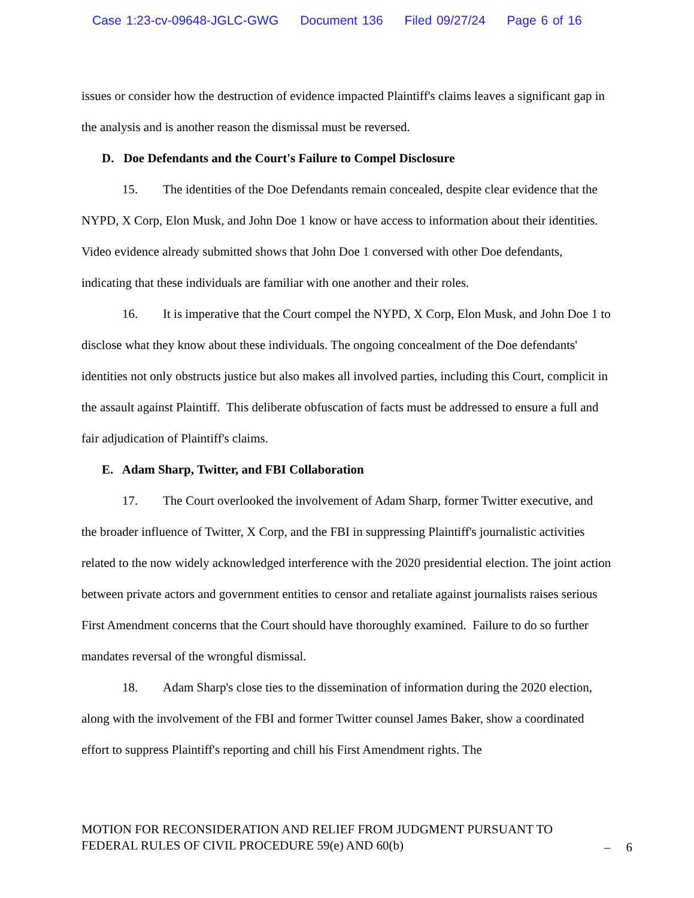Case 1:23-cv-09648-JGLC-GWG Document 136 Filed 09/27/24 Page 6 of 16
issues or consider how the destruction of evidence impacted Plaintiff's claims leaves a significant gap in the analysis and is another reason the dismissal must be reversed.
D. Doe Defendants and the Court's Failure to Compel Disclosure
15. The identities of the Doe Defendants remain concealed, despite clear evidence that the NYPD, X Corp, Elon Musk, and John Doe 1 know or have access to information about their identities. Video evidence already submitted shows that John Doe 1 conversed with other Doe defendants, indicating that these individuals are familiar with one another and their roles.
16. It is imperative that the Court compel the NYPD, X Corp, Elon Musk, and John Doe 1 to disclose what they know about these individuals. The ongoing concealment of the Doe defendants' identities not only obstructs justice but also makes all involved parties, including this Court, complicit in the assault against Plaintiff. This deliberate obfuscation of facts must be addressed to ensure a full and fair adjudication of Plaintiff's claims.
E. Adam Sharp, Twitter, and FBI Collaboration
17. The Court overlooked the involvement of Adam Sharp, former Twitter executive, and the broader influence of Twitter, X Corp, and the FBI in suppressing Plaintiff's journalistic activities related to the now widely acknowledged interference with the 2020 presidential election. The joint action between private actors and government entities to censor and retaliate against journalists raises serious First Amendment concerns that the Court should have thoroughly examined. Failure to do so further mandates reversal of the wrongful dismissal.
18. Adam Sharp's close ties to the dissemination of information during the 2020 election, along with the involvement of the FBI and former Twitter counsel James Baker, show a coordinated effort to suppress Plaintiff's reporting and chill his First Amendment rights. The
MOTION FOR RECONSIDERATION AND RELIEF FROM JUDGMENT PURSUANT TO
FEDERAL RULES OF CIVIL PROCEDURE 59(e) AND 60(b)
– 6